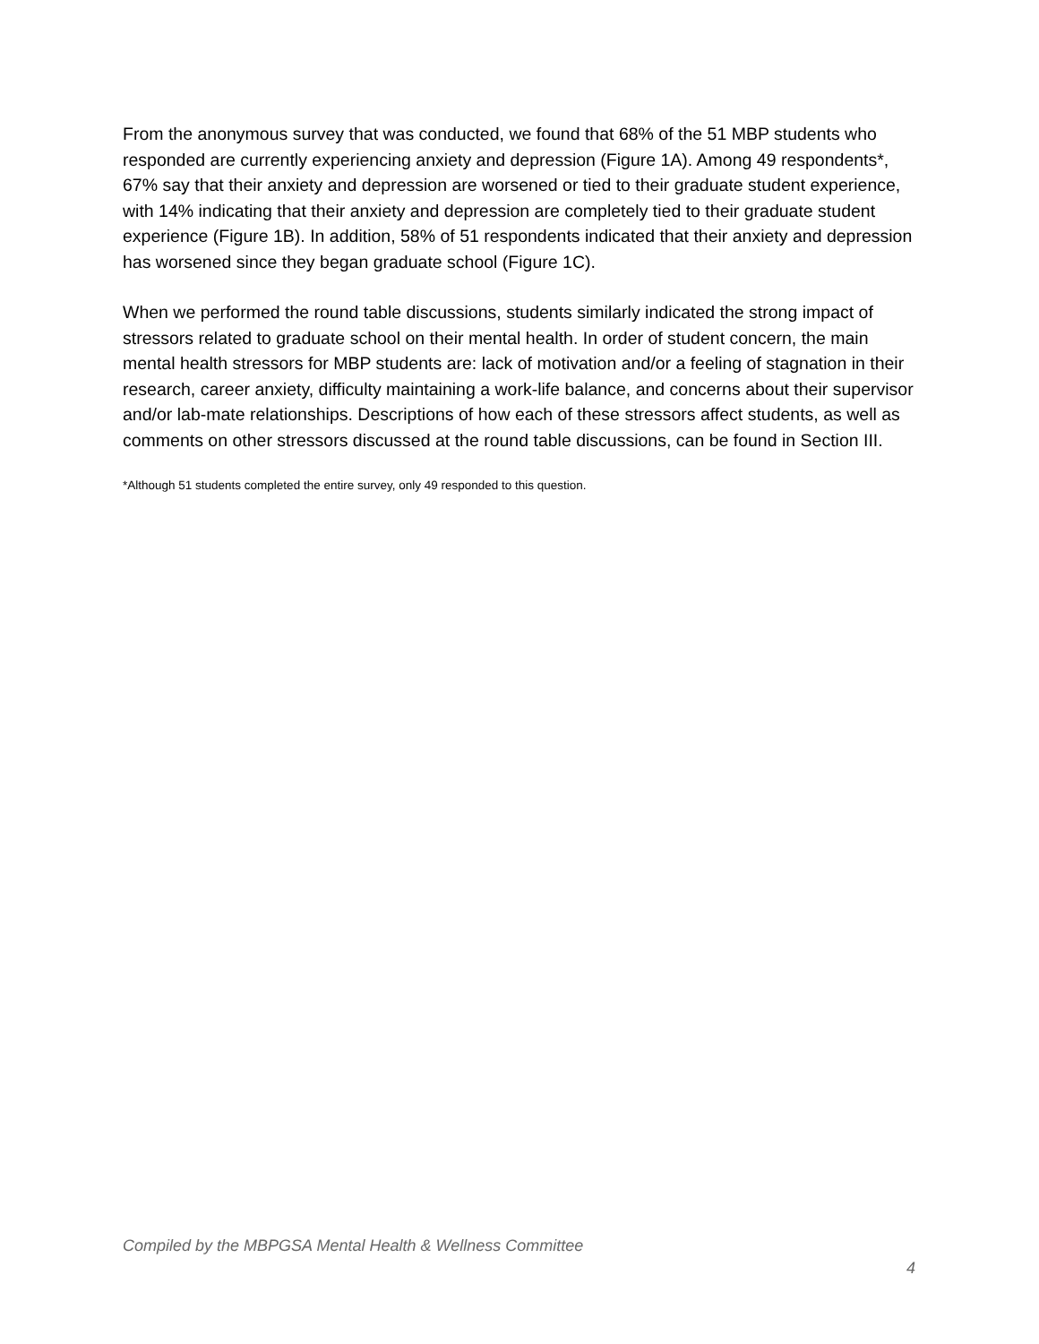From the anonymous survey that was conducted, we found that 68% of the 51 MBP students who responded are currently experiencing anxiety and depression (Figure 1A). Among 49 respondents*, 67% say that their anxiety and depression are worsened or tied to their graduate student experience, with 14% indicating that their anxiety and depression are completely tied to their graduate student experience (Figure 1B). In addition, 58% of 51 respondents indicated that their anxiety and depression has worsened since they began graduate school (Figure 1C).
When we performed the round table discussions, students similarly indicated the strong impact of stressors related to graduate school on their mental health. In order of student concern, the main mental health stressors for MBP students are: lack of motivation and/or a feeling of stagnation in their research, career anxiety, difficulty maintaining a work-life balance, and concerns about their supervisor and/or lab-mate relationships. Descriptions of how each of these stressors affect students, as well as comments on other stressors discussed at the round table discussions, can be found in Section III.
*Although 51 students completed the entire survey, only 49 responded to this question.
Compiled by the MBPGSA Mental Health & Wellness Committee
4